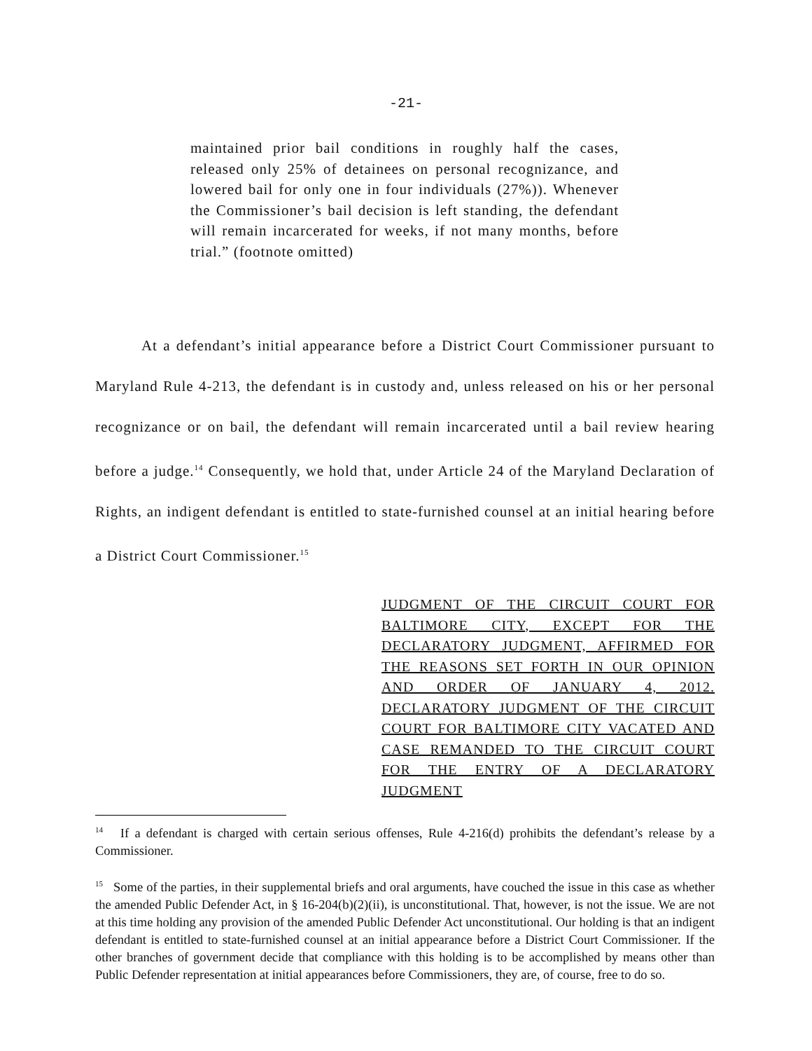-21-
maintained prior bail conditions in roughly half the cases, released only 25% of detainees on personal recognizance, and lowered bail for only one in four individuals (27%)). Whenever the Commissioner’s bail decision is left standing, the defendant will remain incarcerated for weeks, if not many months, before trial.” (footnote omitted)
At a defendant’s initial appearance before a District Court Commissioner pursuant to Maryland Rule 4-213, the defendant is in custody and, unless released on his or her personal recognizance or on bail, the defendant will remain incarcerated until a bail review hearing before a judge.<sup>14</sup> Consequently, we hold that, under Article 24 of the Maryland Declaration of Rights, an indigent defendant is entitled to state-furnished counsel at an initial hearing before a District Court Commissioner.<sup>15</sup>
JUDGMENT OF THE CIRCUIT COURT FOR BALTIMORE CITY, EXCEPT FOR THE DECLARATORY JUDGMENT, AFFIRMED FOR THE REASONS SET FORTH IN OUR OPINION AND ORDER OF JANUARY 4, 2012. DECLARATORY JUDGMENT OF THE CIRCUIT COURT FOR BALTIMORE CITY VACATED AND CASE REMANDED TO THE CIRCUIT COURT FOR THE ENTRY OF A DECLARATORY JUDGMENT
<sup>14</sup> If a defendant is charged with certain serious offenses, Rule 4-216(d) prohibits the defendant’s release by a Commissioner.
<sup>15</sup> Some of the parties, in their supplemental briefs and oral arguments, have couched the issue in this case as whether the amended Public Defender Act, in § 16-204(b)(2)(ii), is unconstitutional. That, however, is not the issue. We are not at this time holding any provision of the amended Public Defender Act unconstitutional. Our holding is that an indigent defendant is entitled to state-furnished counsel at an initial appearance before a District Court Commissioner. If the other branches of government decide that compliance with this holding is to be accomplished by means other than Public Defender representation at initial appearances before Commissioners, they are, of course, free to do so.